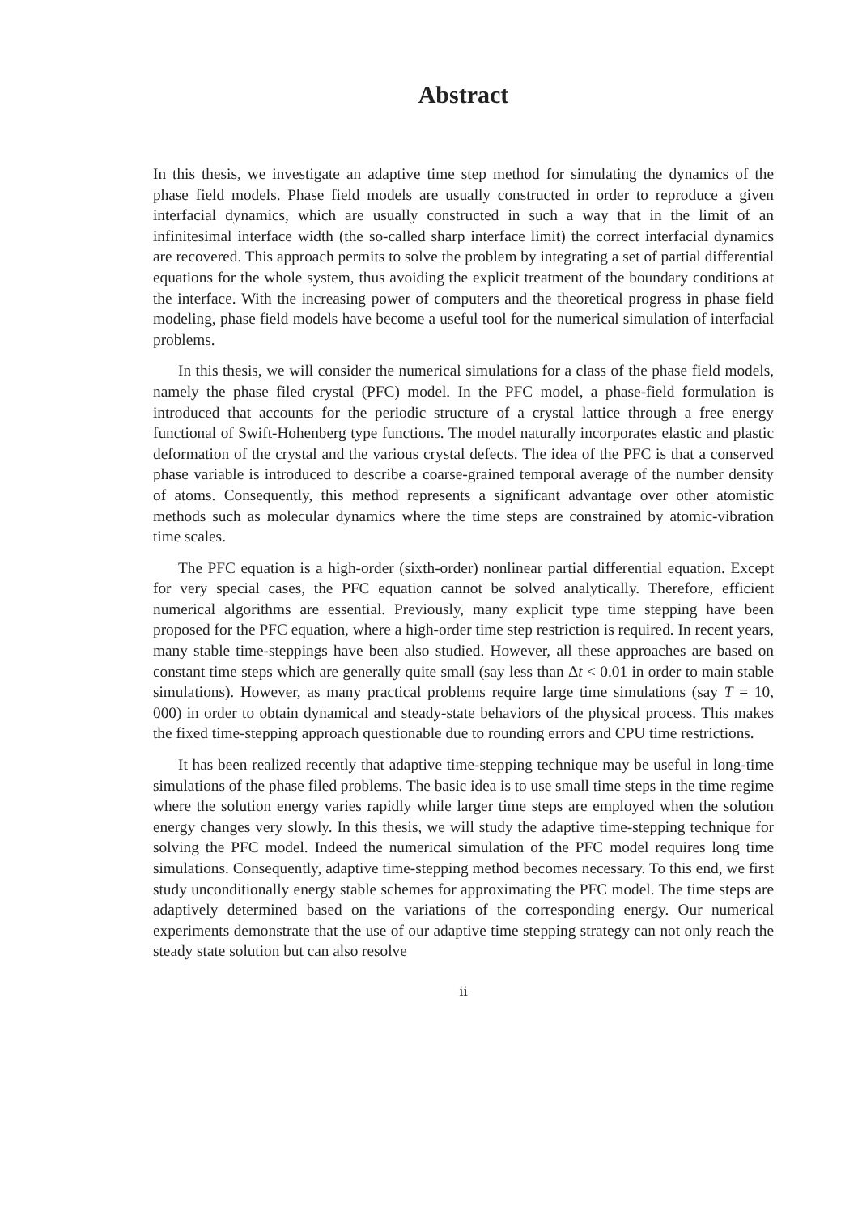Abstract
In this thesis, we investigate an adaptive time step method for simulating the dynamics of the phase field models. Phase field models are usually constructed in order to reproduce a given interfacial dynamics, which are usually constructed in such a way that in the limit of an infinitesimal interface width (the so-called sharp interface limit) the correct interfacial dynamics are recovered. This approach permits to solve the problem by integrating a set of partial differential equations for the whole system, thus avoiding the explicit treatment of the boundary conditions at the interface. With the increasing power of computers and the theoretical progress in phase field modeling, phase field models have become a useful tool for the numerical simulation of interfacial problems.
In this thesis, we will consider the numerical simulations for a class of the phase field models, namely the phase filed crystal (PFC) model. In the PFC model, a phase-field formulation is introduced that accounts for the periodic structure of a crystal lattice through a free energy functional of Swift-Hohenberg type functions. The model naturally incorporates elastic and plastic deformation of the crystal and the various crystal defects. The idea of the PFC is that a conserved phase variable is introduced to describe a coarse-grained temporal average of the number density of atoms. Consequently, this method represents a significant advantage over other atomistic methods such as molecular dynamics where the time steps are constrained by atomic-vibration time scales.
The PFC equation is a high-order (sixth-order) nonlinear partial differential equation. Except for very special cases, the PFC equation cannot be solved analytically. Therefore, efficient numerical algorithms are essential. Previously, many explicit type time stepping have been proposed for the PFC equation, where a high-order time step restriction is required. In recent years, many stable time-steppings have been also studied. However, all these approaches are based on constant time steps which are generally quite small (say less than Δt < 0.01 in order to main stable simulations). However, as many practical problems require large time simulations (say T = 10, 000) in order to obtain dynamical and steady-state behaviors of the physical process. This makes the fixed time-stepping approach questionable due to rounding errors and CPU time restrictions.
It has been realized recently that adaptive time-stepping technique may be useful in long-time simulations of the phase filed problems. The basic idea is to use small time steps in the time regime where the solution energy varies rapidly while larger time steps are employed when the solution energy changes very slowly. In this thesis, we will study the adaptive time-stepping technique for solving the PFC model. Indeed the numerical simulation of the PFC model requires long time simulations. Consequently, adaptive time-stepping method becomes necessary. To this end, we first study unconditionally energy stable schemes for approximating the PFC model. The time steps are adaptively determined based on the variations of the corresponding energy. Our numerical experiments demonstrate that the use of our adaptive time stepping strategy can not only reach the steady state solution but can also resolve
ii